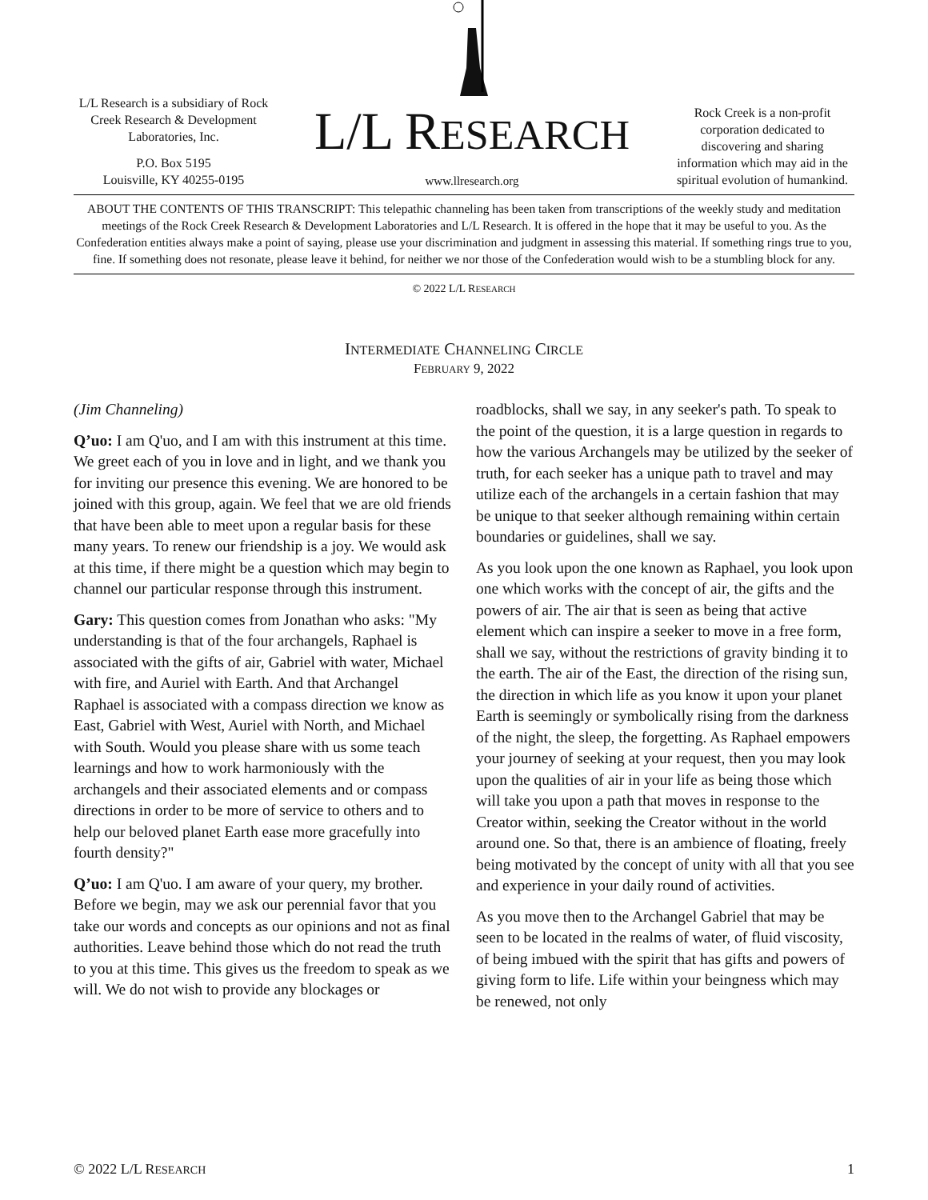L/L Research is a subsidiary of Rock Creek Research & Development Laboratories, Inc.
P.O. Box 5195
Louisville, KY 40255-0195
L/L RESEARCH
www.llresearch.org
Rock Creek is a non-profit corporation dedicated to discovering and sharing information which may aid in the spiritual evolution of humankind.
ABOUT THE CONTENTS OF THIS TRANSCRIPT: This telepathic channeling has been taken from transcriptions of the weekly study and meditation meetings of the Rock Creek Research & Development Laboratories and L/L Research. It is offered in the hope that it may be useful to you. As the Confederation entities always make a point of saying, please use your discrimination and judgment in assessing this material. If something rings true to you, fine. If something does not resonate, please leave it behind, for neither we nor those of the Confederation would wish to be a stumbling block for any.
© 2022 L/L RESEARCH
INTERMEDIATE CHANNELING CIRCLE
FEBRUARY 9, 2022
(Jim Channeling)
Q’uo: I am Q'uo, and I am with this instrument at this time. We greet each of you in love and in light, and we thank you for inviting our presence this evening. We are honored to be joined with this group, again. We feel that we are old friends that have been able to meet upon a regular basis for these many years. To renew our friendship is a joy. We would ask at this time, if there might be a question which may begin to channel our particular response through this instrument.
Gary: This question comes from Jonathan who asks: "My understanding is that of the four archangels, Raphael is associated with the gifts of air, Gabriel with water, Michael with fire, and Auriel with Earth. And that Archangel Raphael is associated with a compass direction we know as East, Gabriel with West, Auriel with North, and Michael with South. Would you please share with us some teach learnings and how to work harmoniously with the archangels and their associated elements and or compass directions in order to be more of service to others and to help our beloved planet Earth ease more gracefully into fourth density?"
Q’uo: I am Q'uo. I am aware of your query, my brother. Before we begin, may we ask our perennial favor that you take our words and concepts as our opinions and not as final authorities. Leave behind those which do not read the truth to you at this time. This gives us the freedom to speak as we will. We do not wish to provide any blockages or
roadblocks, shall we say, in any seeker's path. To speak to the point of the question, it is a large question in regards to how the various Archangels may be utilized by the seeker of truth, for each seeker has a unique path to travel and may utilize each of the archangels in a certain fashion that may be unique to that seeker although remaining within certain boundaries or guidelines, shall we say.
As you look upon the one known as Raphael, you look upon one which works with the concept of air, the gifts and the powers of air. The air that is seen as being that active element which can inspire a seeker to move in a free form, shall we say, without the restrictions of gravity binding it to the earth. The air of the East, the direction of the rising sun, the direction in which life as you know it upon your planet Earth is seemingly or symbolically rising from the darkness of the night, the sleep, the forgetting. As Raphael empowers your journey of seeking at your request, then you may look upon the qualities of air in your life as being those which will take you upon a path that moves in response to the Creator within, seeking the Creator without in the world around one. So that, there is an ambience of floating, freely being motivated by the concept of unity with all that you see and experience in your daily round of activities.
As you move then to the Archangel Gabriel that may be seen to be located in the realms of water, of fluid viscosity, of being imbued with the spirit that has gifts and powers of giving form to life. Life within your beingness which may be renewed, not only
© 2022 L/L RESEARCH 1